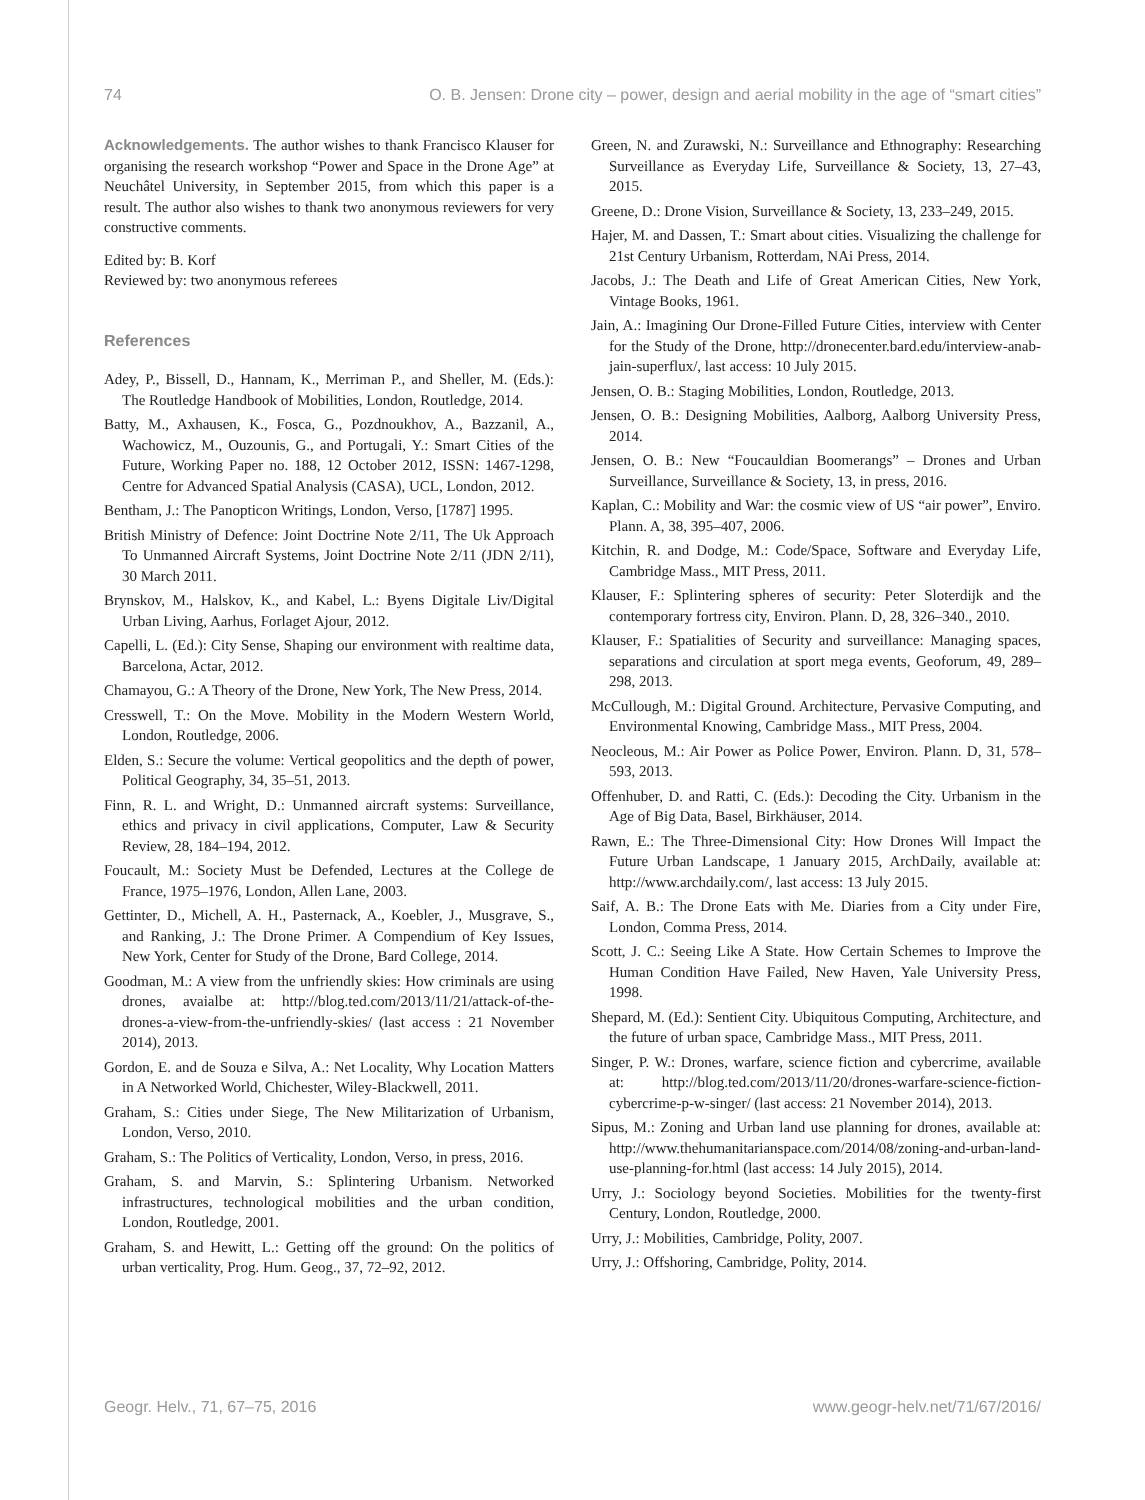74 O. B. Jensen: Drone city – power, design and aerial mobility in the age of “smart cities”
Acknowledgements. The author wishes to thank Francisco Klauser for organising the research workshop “Power and Space in the Drone Age” at Neuchâtel University, in September 2015, from which this paper is a result. The author also wishes to thank two anonymous reviewers for very constructive comments.
Edited by: B. Korf
Reviewed by: two anonymous referees
References
Adey, P., Bissell, D., Hannam, K., Merriman P., and Sheller, M. (Eds.): The Routledge Handbook of Mobilities, London, Routledge, 2014.
Batty, M., Axhausen, K., Fosca, G., Pozdnoukhov, A., Bazzanil, A., Wachowicz, M., Ouzounis, G., and Portugali, Y.: Smart Cities of the Future, Working Paper no. 188, 12 October 2012, ISSN: 1467-1298, Centre for Advanced Spatial Analysis (CASA), UCL, London, 2012.
Bentham, J.: The Panopticon Writings, London, Verso, [1787] 1995.
British Ministry of Defence: Joint Doctrine Note 2/11, The Uk Approach To Unmanned Aircraft Systems, Joint Doctrine Note 2/11 (JDN 2/11), 30 March 2011.
Brynskov, M., Halskov, K., and Kabel, L.: Byens Digitale Liv/Digital Urban Living, Aarhus, Forlaget Ajour, 2012.
Capelli, L. (Ed.): City Sense, Shaping our environment with realtime data, Barcelona, Actar, 2012.
Chamayou, G.: A Theory of the Drone, New York, The New Press, 2014.
Cresswell, T.: On the Move. Mobility in the Modern Western World, London, Routledge, 2006.
Elden, S.: Secure the volume: Vertical geopolitics and the depth of power, Political Geography, 34, 35–51, 2013.
Finn, R. L. and Wright, D.: Unmanned aircraft systems: Surveillance, ethics and privacy in civil applications, Computer, Law & Security Review, 28, 184–194, 2012.
Foucault, M.: Society Must be Defended, Lectures at the College de France, 1975–1976, London, Allen Lane, 2003.
Gettinter, D., Michell, A. H., Pasternack, A., Koebler, J., Musgrave, S., and Ranking, J.: The Drone Primer. A Compendium of Key Issues, New York, Center for Study of the Drone, Bard College, 2014.
Goodman, M.: A view from the unfriendly skies: How criminals are using drones, avaialbe at: http://blog.ted.com/2013/11/21/attack-of-the-drones-a-view-from-the-unfriendly-skies/ (last access : 21 November 2014), 2013.
Gordon, E. and de Souza e Silva, A.: Net Locality, Why Location Matters in A Networked World, Chichester, Wiley-Blackwell, 2011.
Graham, S.: Cities under Siege, The New Militarization of Urbanism, London, Verso, 2010.
Graham, S.: The Politics of Verticality, London, Verso, in press, 2016.
Graham, S. and Marvin, S.: Splintering Urbanism. Networked infrastructures, technological mobilities and the urban condition, London, Routledge, 2001.
Graham, S. and Hewitt, L.: Getting off the ground: On the politics of urban verticality, Prog. Hum. Geog., 37, 72–92, 2012.
Green, N. and Zurawski, N.: Surveillance and Ethnography: Researching Surveillance as Everyday Life, Surveillance & Society, 13, 27–43, 2015.
Greene, D.: Drone Vision, Surveillance & Society, 13, 233–249, 2015.
Hajer, M. and Dassen, T.: Smart about cities. Visualizing the challenge for 21st Century Urbanism, Rotterdam, NAi Press, 2014.
Jacobs, J.: The Death and Life of Great American Cities, New York, Vintage Books, 1961.
Jain, A.: Imagining Our Drone-Filled Future Cities, interview with Center for the Study of the Drone, http://dronecenter.bard.edu/interview-anab-jain-superflux/, last access: 10 July 2015.
Jensen, O. B.: Staging Mobilities, London, Routledge, 2013.
Jensen, O. B.: Designing Mobilities, Aalborg, Aalborg University Press, 2014.
Jensen, O. B.: New “Foucauldian Boomerangs” – Drones and Urban Surveillance, Surveillance & Society, 13, in press, 2016.
Kaplan, C.: Mobility and War: the cosmic view of US “air power”, Enviro. Plann. A, 38, 395–407, 2006.
Kitchin, R. and Dodge, M.: Code/Space, Software and Everyday Life, Cambridge Mass., MIT Press, 2011.
Klauser, F.: Splintering spheres of security: Peter Sloterdijk and the contemporary fortress city, Environ. Plann. D, 28, 326–340., 2010.
Klauser, F.: Spatialities of Security and surveillance: Managing spaces, separations and circulation at sport mega events, Geoforum, 49, 289–298, 2013.
McCullough, M.: Digital Ground. Architecture, Pervasive Computing, and Environmental Knowing, Cambridge Mass., MIT Press, 2004.
Neocleous, M.: Air Power as Police Power, Environ. Plann. D, 31, 578–593, 2013.
Offenhuber, D. and Ratti, C. (Eds.): Decoding the City. Urbanism in the Age of Big Data, Basel, Birkhäuser, 2014.
Rawn, E.: The Three-Dimensional City: How Drones Will Impact the Future Urban Landscape, 1 January 2015, ArchDaily, available at: http://www.archdaily.com/, last access: 13 July 2015.
Saif, A. B.: The Drone Eats with Me. Diaries from a City under Fire, London, Comma Press, 2014.
Scott, J. C.: Seeing Like A State. How Certain Schemes to Improve the Human Condition Have Failed, New Haven, Yale University Press, 1998.
Shepard, M. (Ed.): Sentient City. Ubiquitous Computing, Architecture, and the future of urban space, Cambridge Mass., MIT Press, 2011.
Singer, P. W.: Drones, warfare, science fiction and cybercrime, available at: http://blog.ted.com/2013/11/20/drones-warfare-science-fiction-cybercrime-p-w-singer/ (last access: 21 November 2014), 2013.
Sipus, M.: Zoning and Urban land use planning for drones, available at: http://www.thehumanitarianspace.com/2014/08/zoning-and-urban-land-use-planning-for.html (last access: 14 July 2015), 2014.
Urry, J.: Sociology beyond Societies. Mobilities for the twenty-first Century, London, Routledge, 2000.
Urry, J.: Mobilities, Cambridge, Polity, 2007.
Urry, J.: Offshoring, Cambridge, Polity, 2014.
Geogr. Helv., 71, 67–75, 2016 www.geogr-helv.net/71/67/2016/